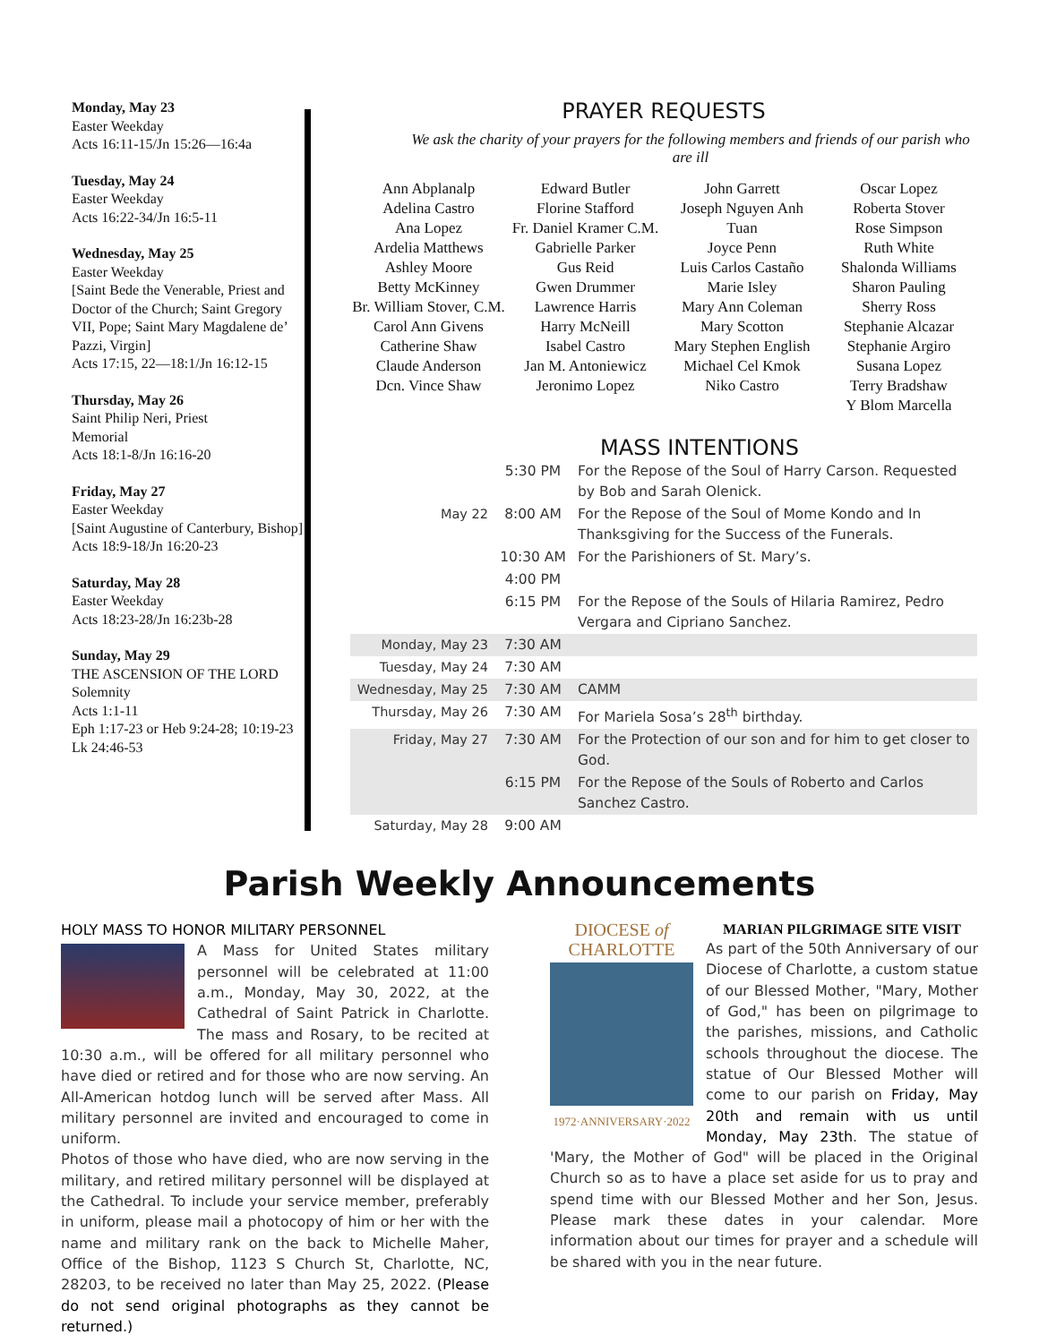Monday, May 23
Easter Weekday
Acts 16:11-15/Jn 15:26—16:4a
Tuesday, May 24
Easter Weekday
Acts 16:22-34/Jn 16:5-11
Wednesday, May 25
Easter Weekday
[Saint Bede the Venerable, Priest and Doctor of the Church; Saint Gregory VII, Pope; Saint Mary Magdalene de’ Pazzi, Virgin]
Acts 17:15, 22—18:1/Jn 16:12-15
Thursday, May 26
Saint Philip Neri, Priest
Memorial
Acts 18:1-8/Jn 16:16-20
Friday, May 27
Easter Weekday
[Saint Augustine of Canterbury, Bishop]
Acts 18:9-18/Jn 16:20-23
Saturday, May 28
Easter Weekday
Acts 18:23-28/Jn 16:23b-28
Sunday, May 29
THE ASCENSION OF THE LORD
Solemnity
Acts 1:1-11
Eph 1:17-23 or Heb 9:24-28; 10:19-23
Lk 24:46-53
PRAYER REQUESTS
We ask the charity of your prayers for the following members and friends of our parish who are ill
Ann Abplanalp
Adelina Castro
Ana Lopez
Ardelia Matthews
Ashley Moore
Betty McKinney
Br. William Stover, C.M.
Carol Ann Givens
Catherine Shaw
Claude Anderson
Dcn. Vince Shaw
Edward Butler
Florine Stafford
Fr. Daniel Kramer C.M.
Gabrielle Parker
Gus Reid
Gwen Drummer
Lawrence Harris
Harry McNeill
Isabel Castro
Jan M. Antoniewicz
Jeronimo Lopez
John Garrett
Joseph Nguyen Anh Tuan
Joyce Penn
Luis Carlos Castaño
Marie Isley
Mary Ann Coleman
Mary Scotton
Mary Stephen English
Michael Cel Kmok
Niko Castro
Oscar Lopez
Roberta Stover
Rose Simpson
Ruth White
Shalonda Williams
Sharon Pauling
Sherry Ross
Stephanie Alcazar
Stephanie Argiro
Susana Lopez
Terry Bradshaw
Y Blom Marcella
MASS INTENTIONS
| | 5:30 PM | For the Repose of the Soul of Harry Carson. Requested by Bob and Sarah Olenick. |
| May 22 | 8:00 AM | For the Repose of the Soul of Mome Kondo and In Thanksgiving for the Success of the Funerals. |
| | 10:30 AM | For the Parishioners of St. Mary’s. |
| | 4:00 PM | |
| | 6:15 PM | For the Repose of the Souls of Hilaria Ramirez, Pedro Vergara and Cipriano Sanchez. |
| Monday, May 23 | 7:30 AM | |
| Tuesday, May 24 | 7:30 AM | |
| Wednesday, May 25 | 7:30 AM | CAMM |
| Thursday, May 26 | 7:30 AM | For Mariela Sosa’s 28<sup>th</sup> birthday. |
| Friday, May 27 | 7:30 AM | For the Protection of our son and for him to get closer to God. |
| | 6:15 PM | For the Repose of the Souls of Roberto and Carlos Sanchez Castro. |
| Saturday, May 28 | 9:00 AM | |
Parish Weekly Announcements
HOLY MASS TO HONOR MILITARY PERSONNEL
A Mass for United States military personnel will be celebrated at 11:00 a.m., Monday, May 30, 2022, at the Cathedral of Saint Patrick in Charlotte. The mass and Rosary, to be recited at 10:30 a.m., will be offered for all military personnel who have died or retired and for those who are now serving. An All-American hotdog lunch will be served after Mass. All military personnel are invited and encouraged to come in uniform.
Photos of those who have died, who are now serving in the military, and retired military personnel will be displayed at the Cathedral. To include your service member, preferably in uniform, please mail a photocopy of him or her with the name and military rank on the back to Michelle Maher, Office of the Bishop, 1123 S Church St, Charlotte, NC, 28203, to be received no later than May 25, 2022. (Please do not send original photographs as they cannot be returned.)
DIOCESE of
CHARLOTTE
1972·ANNIVERSARY·2022
MARIAN PILGRIMAGE SITE VISIT
As part of the 50th Anniversary of our Diocese of Charlotte, a custom statue of our Blessed Mother, "Mary, Mother of God," has been on pilgrimage to the parishes, missions, and Catholic schools throughout the diocese. The statue of Our Blessed Mother will come to our parish on Friday, May 20th and remain with us until Monday, May 23th. The statue of 'Mary, the Mother of God" will be placed in the Original Church so as to have a place set aside for us to pray and spend time with our Blessed Mother and her Son, Jesus. Please mark these dates in your calendar. More information about our times for prayer and a schedule will be shared with you in the near future.